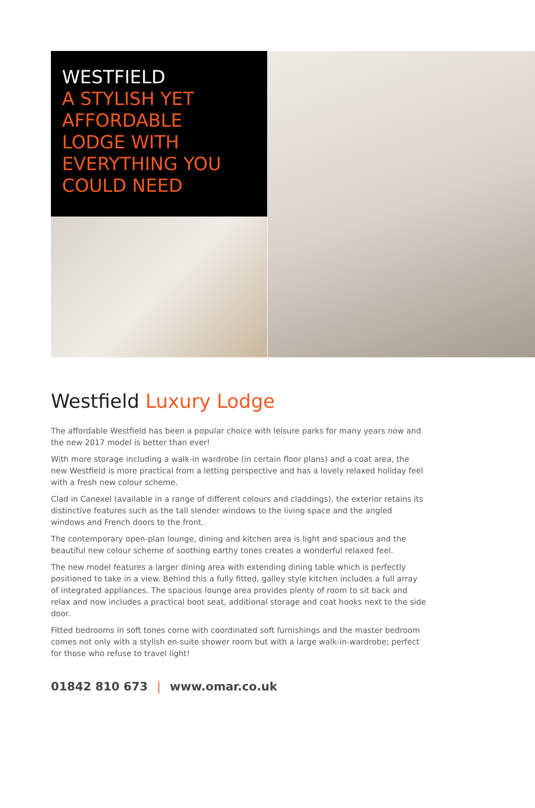WESTFIELD
A STYLISH YET
AFFORDABLE
LODGE WITH
EVERYTHING YOU
COULD NEED
Westfield Luxury Lodge
The affordable Westfield has been a popular choice with leisure parks for many years now and the new 2017 model is better than ever!
With more storage including a walk-in wardrobe (in certain floor plans) and a coat area, the new Westfield is more practical from a letting perspective and has a lovely relaxed holiday feel with a fresh new colour scheme.
Clad in Canexel (available in a range of different colours and claddings), the exterior retains its distinctive features such as the tall slender windows to the living space and the angled windows and French doors to the front.
The contemporary open-plan lounge, dining and kitchen area is light and spacious and the beautiful new colour scheme of soothing earthy tones creates a wonderful relaxed feel.
The new model features a larger dining area with extending dining table which is perfectly positioned to take in a view. Behind this a fully fitted, galley style kitchen includes a full array of integrated appliances. The spacious lounge area provides plenty of room to sit back and relax and now includes a practical boot seat, additional storage and coat hooks next to the side door.
Fitted bedrooms in soft tones come with coordinated soft furnishings and the master bedroom comes not only with a stylish en-suite shower room but with a large walk-in-wardrobe; perfect for those who refuse to travel light!
01842 810 673 | www.omar.co.uk